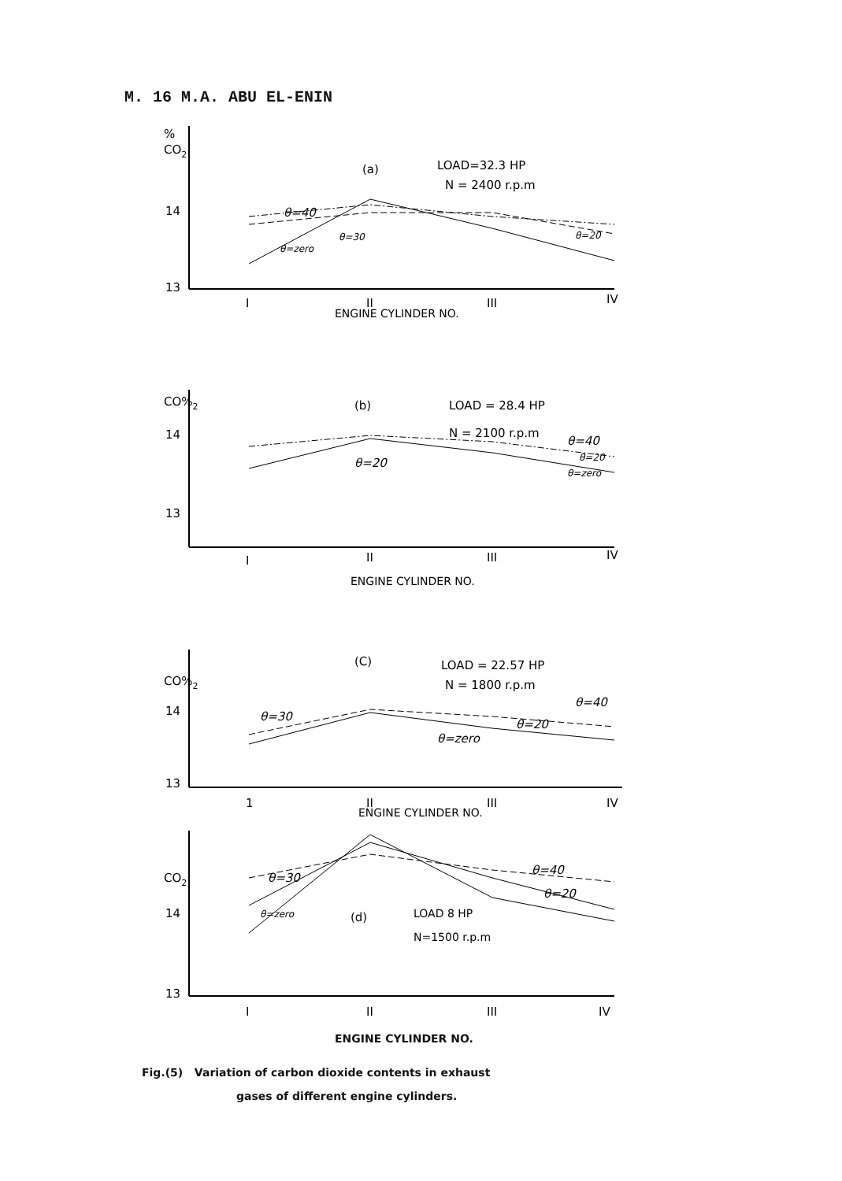M. 16 M.A. ABU EL-ENIN
%
CO2
14
13
(a)
LOAD=32.3 HP
N = 2400 r.p.m
θ=40
θ=zero
θ=30
θ=20
I
II
III
IV
ENGINE CYLINDER NO.
CO%2
14
13
(b)
LOAD = 28.4 HP
N = 2100 r.p.m
θ=40
θ=20
θ=20
θ=zero
I
II
III
IV
ENGINE CYLINDER NO.
CO%2
14
13
(C)
LOAD = 22.57 HP
N = 1800 r.p.m
θ=30
θ=40
θ=20
θ=zero
1
II
III
IV
ENGINE CYLINDER NO.
CO2
14
13
θ=30
θ=zero
θ=40
θ=20
(d)
LOAD 8 HP
N=1500 r.p.m
I
II
III
IV
ENGINE CYLINDER NO.
Fig.(5) Variation of carbon dioxide contents in exhaust
gases of different engine cylinders.